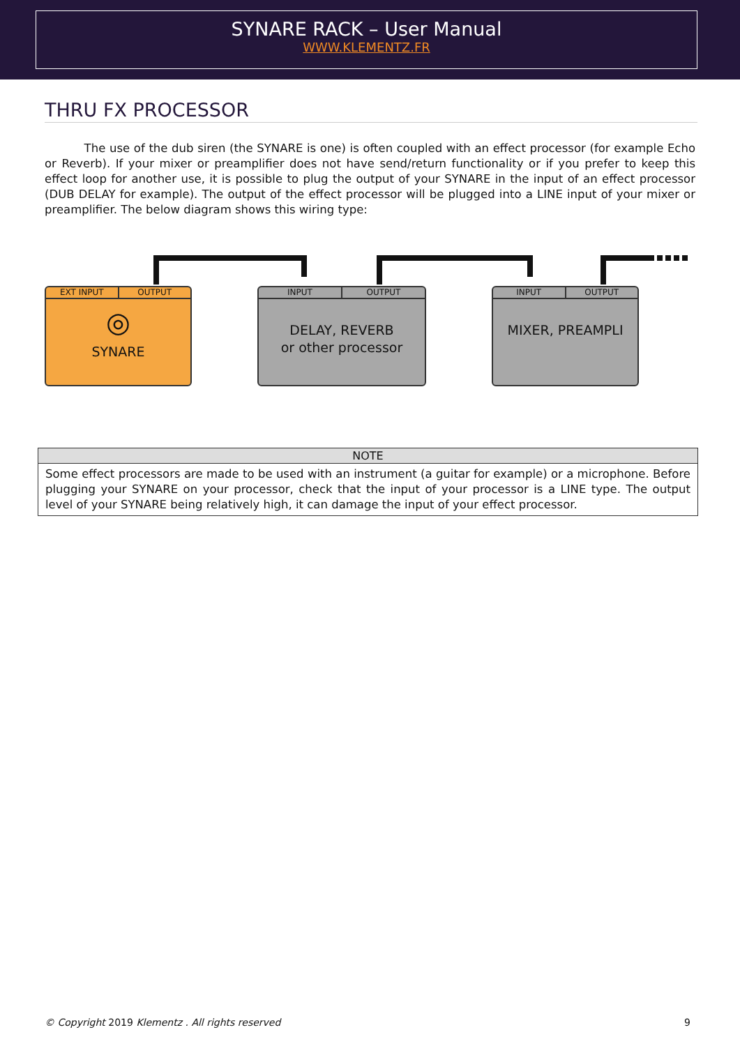SYNARE RACK – User Manual
WWW.KLEMENTZ.FR
THRU FX PROCESSOR
The use of the dub siren (the SYNARE is one) is often coupled with an effect processor (for example Echo or Reverb). If your mixer or preamplifier does not have send/return functionality or if you prefer to keep this effect loop for another use, it is possible to plug the output of your SYNARE in the input of an effect processor (DUB DELAY for example). The output of the effect processor will be plugged into a LINE input of your mixer or preamplifier. The below diagram shows this wiring type:
EXT INPUT OUTPUT
◎
SYNARE
INPUT OUTPUT
DELAY, REVERB
or other processor
INPUT OUTPUT
MIXER, PREAMPLI
| NOTE |
| --- |
| Some effect processors are made to be used with an instrument (a guitar for example) or a microphone. Before plugging your SYNARE on your processor, check that the input of your processor is a LINE type. The output level of your SYNARE being relatively high, it can damage the input of your effect processor. |
© Copyright 2019 Klementz . All rights reserved 9